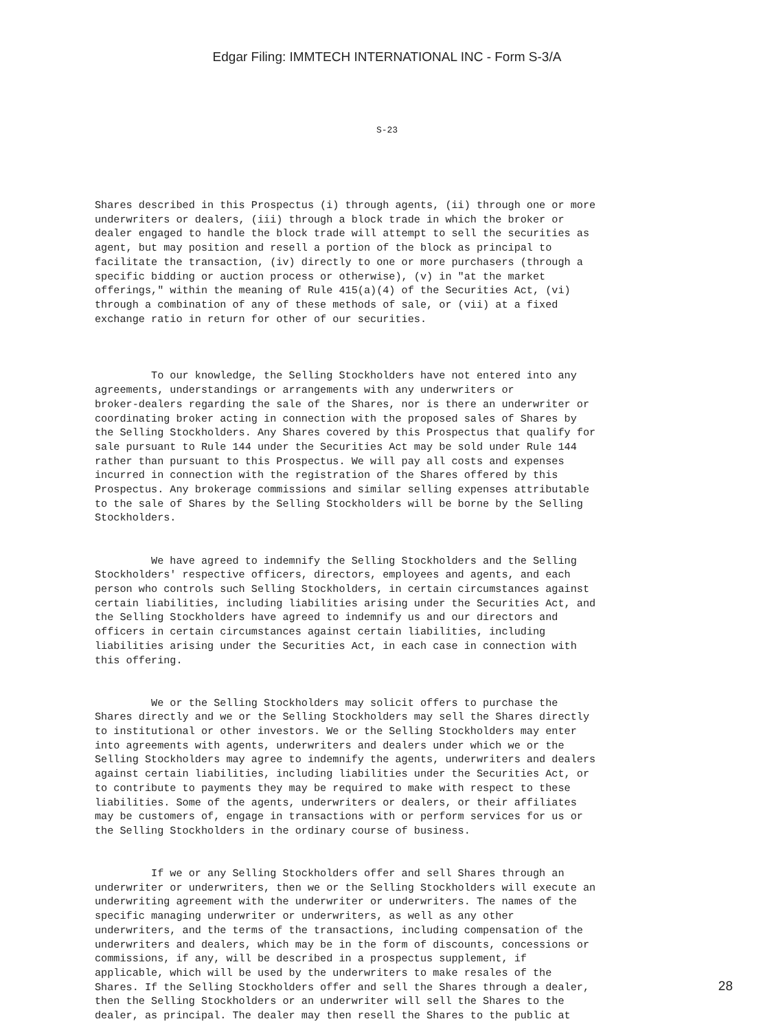Edgar Filing: IMMTECH INTERNATIONAL INC - Form S-3/A
S-23
Shares described in this Prospectus (i) through agents, (ii) through one or more underwriters or dealers, (iii) through a block trade in which the broker or dealer engaged to handle the block trade will attempt to sell the securities as agent, but may position and resell a portion of the block as principal to facilitate the transaction, (iv) directly to one or more purchasers (through a specific bidding or auction process or otherwise), (v) in "at the market offerings," within the meaning of Rule 415(a)(4) of the Securities Act, (vi) through a combination of any of these methods of sale, or (vii) at a fixed exchange ratio in return for other of our securities.
To our knowledge, the Selling Stockholders have not entered into any agreements, understandings or arrangements with any underwriters or broker-dealers regarding the sale of the Shares, nor is there an underwriter or coordinating broker acting in connection with the proposed sales of Shares by the Selling Stockholders. Any Shares covered by this Prospectus that qualify for sale pursuant to Rule 144 under the Securities Act may be sold under Rule 144 rather than pursuant to this Prospectus. We will pay all costs and expenses incurred in connection with the registration of the Shares offered by this Prospectus. Any brokerage commissions and similar selling expenses attributable to the sale of Shares by the Selling Stockholders will be borne by the Selling Stockholders.
We have agreed to indemnify the Selling Stockholders and the Selling Stockholders' respective officers, directors, employees and agents, and each person who controls such Selling Stockholders, in certain circumstances against certain liabilities, including liabilities arising under the Securities Act, and the Selling Stockholders have agreed to indemnify us and our directors and officers in certain circumstances against certain liabilities, including liabilities arising under the Securities Act, in each case in connection with this offering.
We or the Selling Stockholders may solicit offers to purchase the Shares directly and we or the Selling Stockholders may sell the Shares directly to institutional or other investors. We or the Selling Stockholders may enter into agreements with agents, underwriters and dealers under which we or the Selling Stockholders may agree to indemnify the agents, underwriters and dealers against certain liabilities, including liabilities under the Securities Act, or to contribute to payments they may be required to make with respect to these liabilities. Some of the agents, underwriters or dealers, or their affiliates may be customers of, engage in transactions with or perform services for us or the Selling Stockholders in the ordinary course of business.
If we or any Selling Stockholders offer and sell Shares through an underwriter or underwriters, then we or the Selling Stockholders will execute an underwriting agreement with the underwriter or underwriters. The names of the specific managing underwriter or underwriters, as well as any other underwriters, and the terms of the transactions, including compensation of the underwriters and dealers, which may be in the form of discounts, concessions or commissions, if any, will be described in a prospectus supplement, if applicable, which will be used by the underwriters to make resales of the Shares. If the Selling Stockholders offer and sell the Shares through a dealer, then the Selling Stockholders or an underwriter will sell the Shares to the dealer, as principal. The dealer may then resell the Shares to the public at
28